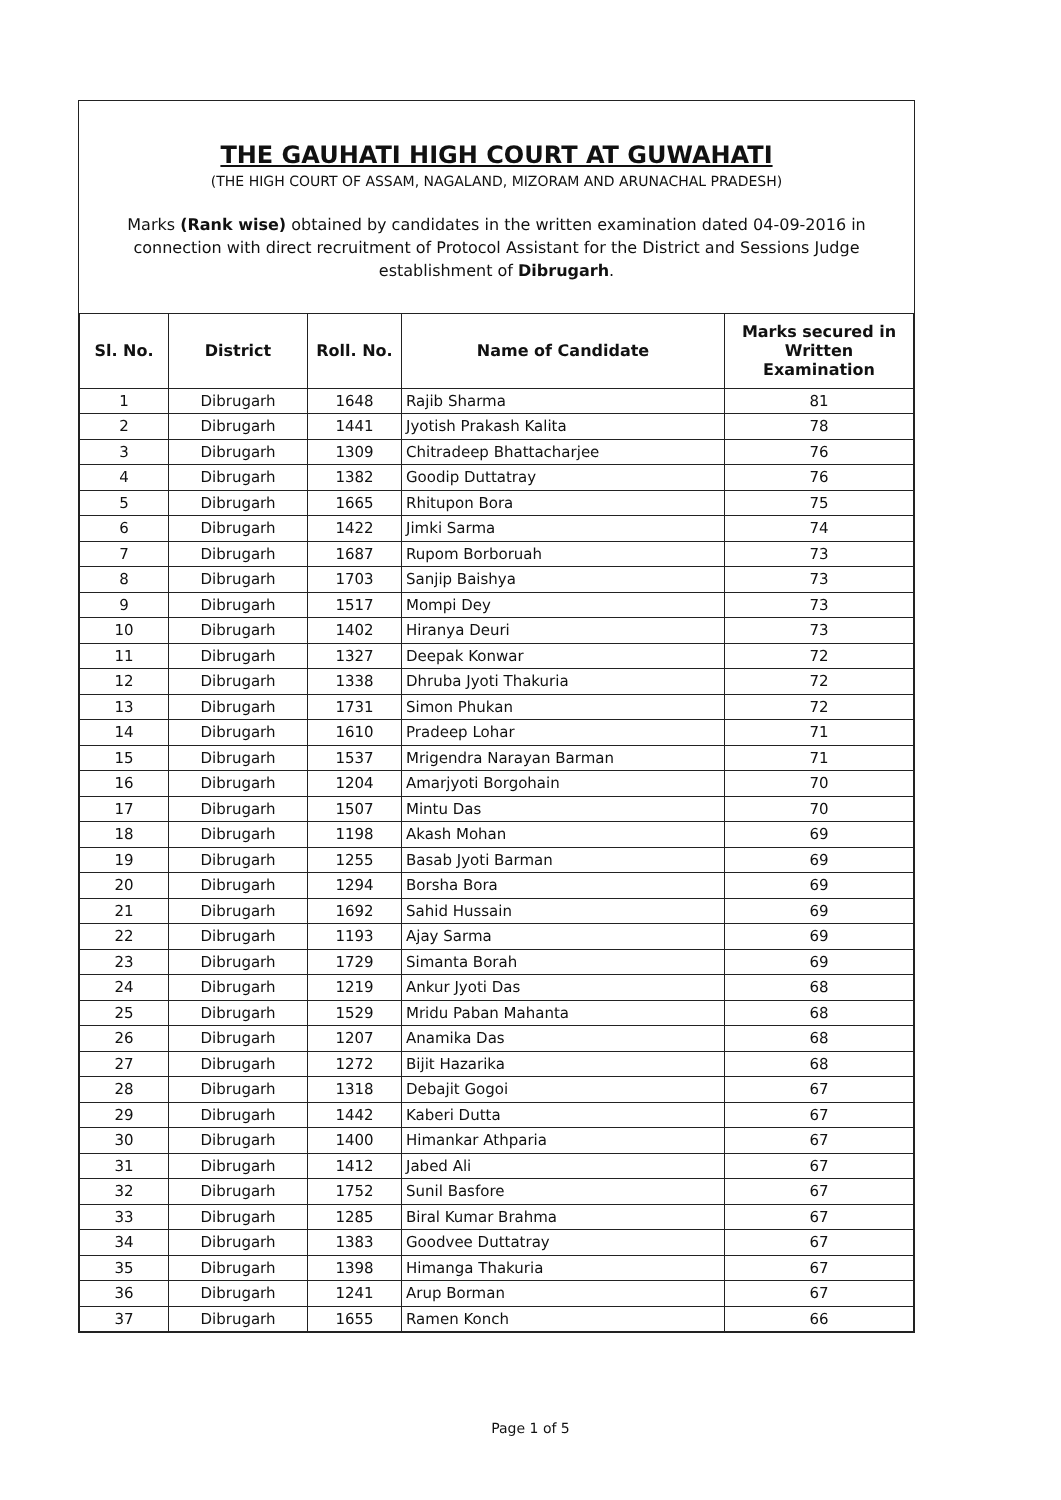THE GAUHATI HIGH COURT AT GUWAHATI
(THE HIGH COURT OF ASSAM, NAGALAND, MIZORAM AND ARUNACHAL PRADESH)
Marks (Rank wise) obtained by candidates in the written examination dated 04-09-2016 in connection with direct recruitment of Protocol Assistant for the District and Sessions Judge establishment of Dibrugarh.
| Sl. No. | District | Roll. No. | Name of Candidate | Marks secured in Written Examination |
| --- | --- | --- | --- | --- |
| 1 | Dibrugarh | 1648 | Rajib Sharma | 81 |
| 2 | Dibrugarh | 1441 | Jyotish Prakash Kalita | 78 |
| 3 | Dibrugarh | 1309 | Chitradeep Bhattacharjee | 76 |
| 4 | Dibrugarh | 1382 | Goodip Duttatray | 76 |
| 5 | Dibrugarh | 1665 | Rhitupon Bora | 75 |
| 6 | Dibrugarh | 1422 | Jimki Sarma | 74 |
| 7 | Dibrugarh | 1687 | Rupom Borboruah | 73 |
| 8 | Dibrugarh | 1703 | Sanjip Baishya | 73 |
| 9 | Dibrugarh | 1517 | Mompi Dey | 73 |
| 10 | Dibrugarh | 1402 | Hiranya Deuri | 73 |
| 11 | Dibrugarh | 1327 | Deepak Konwar | 72 |
| 12 | Dibrugarh | 1338 | Dhruba Jyoti Thakuria | 72 |
| 13 | Dibrugarh | 1731 | Simon Phukan | 72 |
| 14 | Dibrugarh | 1610 | Pradeep Lohar | 71 |
| 15 | Dibrugarh | 1537 | Mrigendra Narayan Barman | 71 |
| 16 | Dibrugarh | 1204 | Amarjyoti Borgohain | 70 |
| 17 | Dibrugarh | 1507 | Mintu Das | 70 |
| 18 | Dibrugarh | 1198 | Akash Mohan | 69 |
| 19 | Dibrugarh | 1255 | Basab Jyoti Barman | 69 |
| 20 | Dibrugarh | 1294 | Borsha Bora | 69 |
| 21 | Dibrugarh | 1692 | Sahid Hussain | 69 |
| 22 | Dibrugarh | 1193 | Ajay Sarma | 69 |
| 23 | Dibrugarh | 1729 | Simanta Borah | 69 |
| 24 | Dibrugarh | 1219 | Ankur Jyoti Das | 68 |
| 25 | Dibrugarh | 1529 | Mridu Paban Mahanta | 68 |
| 26 | Dibrugarh | 1207 | Anamika Das | 68 |
| 27 | Dibrugarh | 1272 | Bijit Hazarika | 68 |
| 28 | Dibrugarh | 1318 | Debajit Gogoi | 67 |
| 29 | Dibrugarh | 1442 | Kaberi Dutta | 67 |
| 30 | Dibrugarh | 1400 | Himankar Athparia | 67 |
| 31 | Dibrugarh | 1412 | Jabed Ali | 67 |
| 32 | Dibrugarh | 1752 | Sunil Basfore | 67 |
| 33 | Dibrugarh | 1285 | Biral Kumar Brahma | 67 |
| 34 | Dibrugarh | 1383 | Goodvee Duttatray | 67 |
| 35 | Dibrugarh | 1398 | Himanga Thakuria | 67 |
| 36 | Dibrugarh | 1241 | Arup Borman | 67 |
| 37 | Dibrugarh | 1655 | Ramen Konch | 66 |
Page 1 of 5